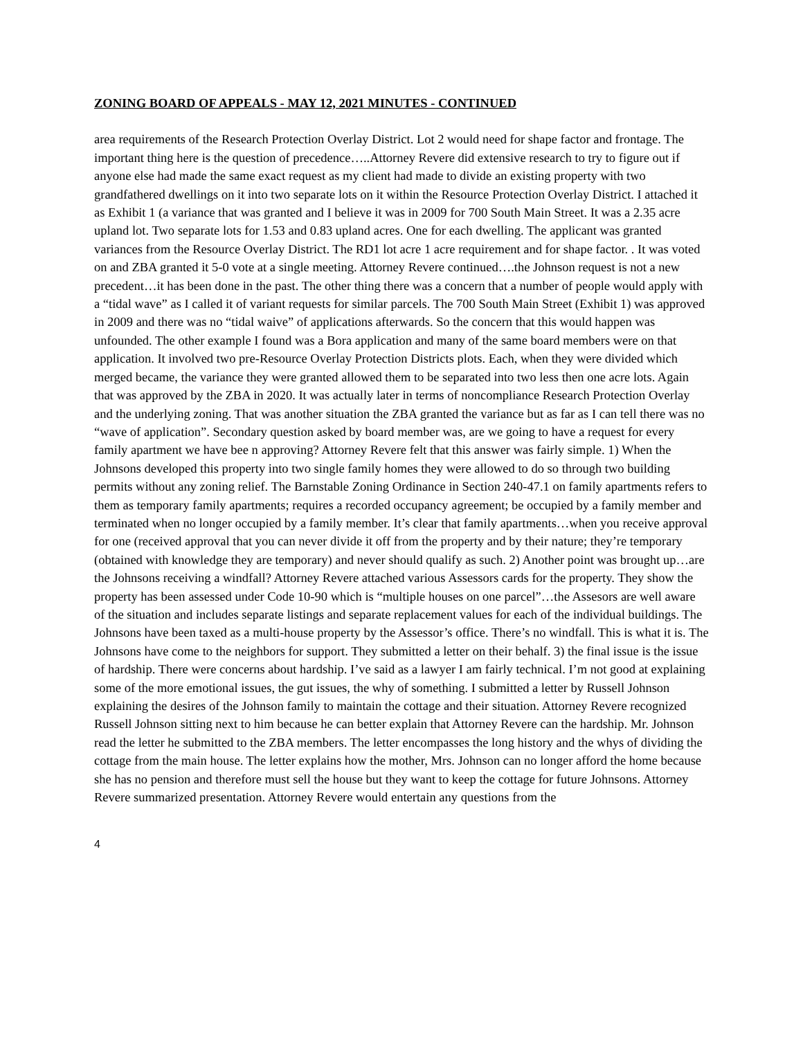ZONING BOARD OF APPEALS - MAY 12, 2021 MINUTES - CONTINUED
area requirements of the Research Protection Overlay District. Lot 2 would need for shape factor and frontage. The important thing here is the question of precedence…..Attorney Revere did extensive research to try to figure out if anyone else had made the same exact request as my client had made to divide an existing property with two grandfathered dwellings on it into two separate lots on it within the Resource Protection Overlay District. I attached it as Exhibit 1 (a variance that was granted and I believe it was in 2009 for 700 South Main Street. It was a 2.35 acre upland lot. Two separate lots for 1.53 and 0.83 upland acres. One for each dwelling. The applicant was granted variances from the Resource Overlay District. The RD1 lot acre 1 acre requirement and for shape factor. . It was voted on and ZBA granted it 5-0 vote at a single meeting. Attorney Revere continued….the Johnson request is not a new precedent…it has been done in the past. The other thing there was a concern that a number of people would apply with a “tidal wave” as I called it of variant requests for similar parcels. The 700 South Main Street (Exhibit 1) was approved in 2009 and there was no “tidal waive” of applications afterwards. So the concern that this would happen was unfounded. The other example I found was a Bora application and many of the same board members were on that application. It involved two pre-Resource Overlay Protection Districts plots. Each, when they were divided which merged became, the variance they were granted allowed them to be separated into two less then one acre lots. Again that was approved by the ZBA in 2020. It was actually later in terms of noncompliance Research Protection Overlay and the underlying zoning. That was another situation the ZBA granted the variance but as far as I can tell there was no “wave of application”. Secondary question asked by board member was, are we going to have a request for every family apartment we have bee n approving? Attorney Revere felt that this answer was fairly simple. 1) When the Johnsons developed this property into two single family homes they were allowed to do so through two building permits without any zoning relief. The Barnstable Zoning Ordinance in Section 240-47.1 on family apartments refers to them as temporary family apartments; requires a recorded occupancy agreement; be occupied by a family member and terminated when no longer occupied by a family member. It’s clear that family apartments…when you receive approval for one (received approval that you can never divide it off from the property and by their nature; they’re temporary (obtained with knowledge they are temporary) and never should qualify as such. 2) Another point was brought up…are the Johnsons receiving a windfall? Attorney Revere attached various Assessors cards for the property. They show the property has been assessed under Code 10-90 which is “multiple houses on one parcel”…the Assesors are well aware of the situation and includes separate listings and separate replacement values for each of the individual buildings. The Johnsons have been taxed as a multi-house property by the Assessor’s office. There’s no windfall. This is what it is. The Johnsons have come to the neighbors for support. They submitted a letter on their behalf. 3) the final issue is the issue of hardship. There were concerns about hardship. I’ve said as a lawyer I am fairly technical. I’m not good at explaining some of the more emotional issues, the gut issues, the why of something. I submitted a letter by Russell Johnson explaining the desires of the Johnson family to maintain the cottage and their situation. Attorney Revere recognized Russell Johnson sitting next to him because he can better explain that Attorney Revere can the hardship. Mr. Johnson read the letter he submitted to the ZBA members. The letter encompasses the long history and the whys of dividing the cottage from the main house. The letter explains how the mother, Mrs. Johnson can no longer afford the home because she has no pension and therefore must sell the house but they want to keep the cottage for future Johnsons. Attorney Revere summarized presentation. Attorney Revere would entertain any questions from the
4